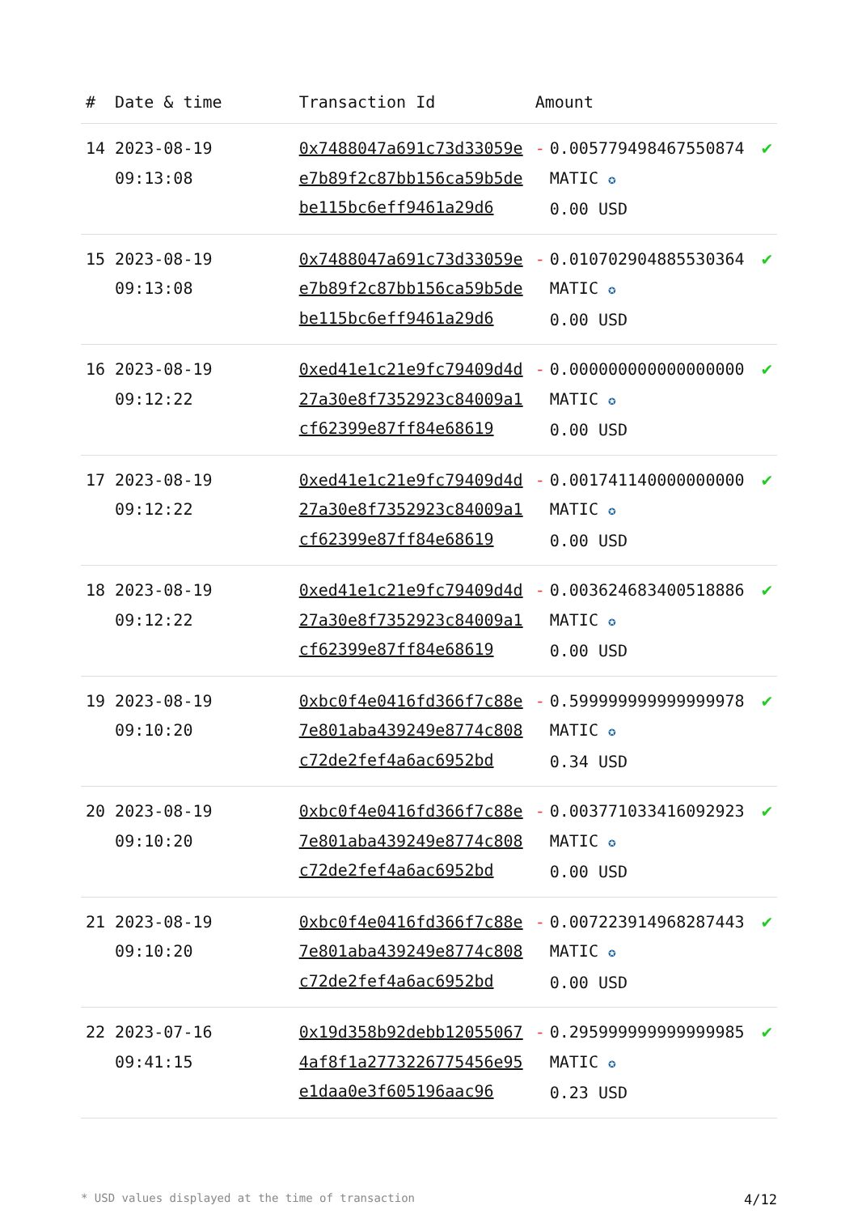| # | Date & time | Transaction Id | Amount | | |
| --- | --- | --- | --- | --- | --- |
| 14 | 2023-08-19 09:13:08 | 0x7488047a691c73d33059ee7b89f2c87bb156ca59b5debe115bc6eff9461a29d6 | - | 0.005779498467550874 MATIC ✪ 0.00 USD | ✔ |
| 15 | 2023-08-19 09:13:08 | 0x7488047a691c73d33059ee7b89f2c87bb156ca59b5debe115bc6eff9461a29d6 | - | 0.010702904885530364 MATIC ✪ 0.00 USD | ✔ |
| 16 | 2023-08-19 09:12:22 | 0xed41e1c21e9fc79409d4d27a30e8f7352923c84009a1cf62399e87ff84e68619 | - | 0.000000000000000000 MATIC ✪ 0.00 USD | ✔ |
| 17 | 2023-08-19 09:12:22 | 0xed41e1c21e9fc79409d4d27a30e8f7352923c84009a1cf62399e87ff84e68619 | - | 0.001741140000000000 MATIC ✪ 0.00 USD | ✔ |
| 18 | 2023-08-19 09:12:22 | 0xed41e1c21e9fc79409d4d27a30e8f7352923c84009a1cf62399e87ff84e68619 | - | 0.003624683400518886 MATIC ✪ 0.00 USD | ✔ |
| 19 | 2023-08-19 09:10:20 | 0xbc0f4e0416fd366f7c88e7e801aba439249e8774c808c72de2fef4a6ac6952bd | - | 0.599999999999999978 MATIC ✪ 0.34 USD | ✔ |
| 20 | 2023-08-19 09:10:20 | 0xbc0f4e0416fd366f7c88e7e801aba439249e8774c808c72de2fef4a6ac6952bd | - | 0.003771033416092923 MATIC ✪ 0.00 USD | ✔ |
| 21 | 2023-08-19 09:10:20 | 0xbc0f4e0416fd366f7c88e7e801aba439249e8774c808c72de2fef4a6ac6952bd | - | 0.007223914968287443 MATIC ✪ 0.00 USD | ✔ |
| 22 | 2023-07-16 09:41:15 | 0x19d358b92debb120550674af8f1a2773226775456e95e1daa0e3f605196aac96 | - | 0.295999999999999985 MATIC ✪ 0.23 USD | ✔ |
* USD values displayed at the time of transaction 4/12